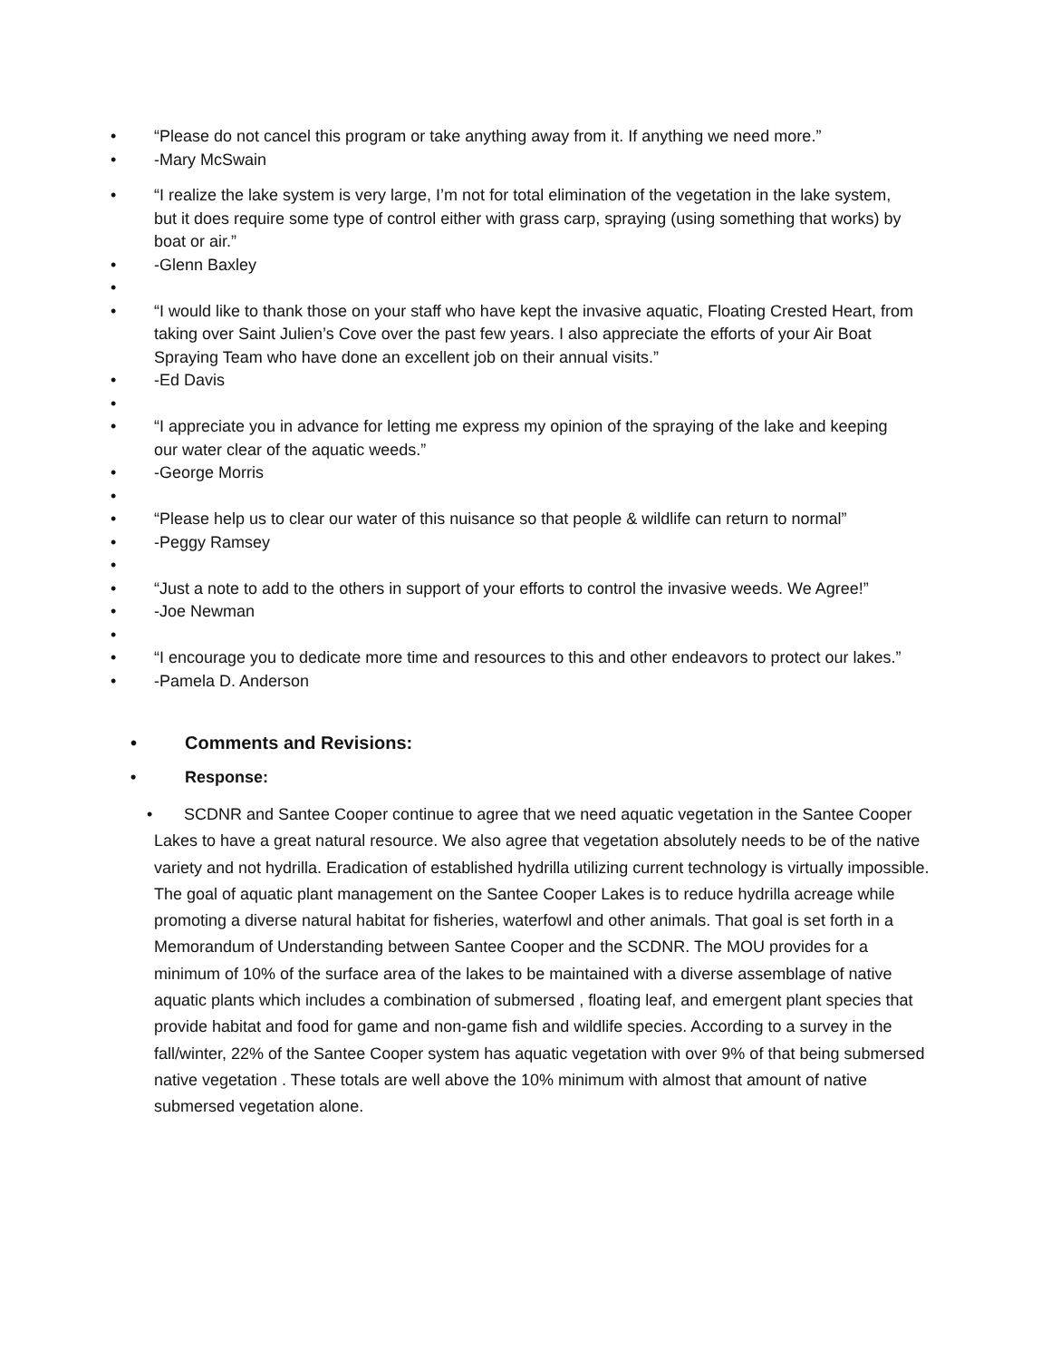• “Please do not cancel this program or take anything away from it. If anything we need more.”
• -Mary McSwain
• “I realize the lake system is very large, I’m not for total elimination of the vegetation in the lake system, but it does require some type of control either with grass carp, spraying (using something that works) by boat or air.”
• -Glenn Baxley
•
• “I would like to thank those on your staff who have kept the invasive aquatic, Floating Crested Heart, from taking over Saint Julien’s Cove over the past few years. I also appreciate the efforts of your Air Boat Spraying Team who have done an excellent job on their annual visits.”
• -Ed Davis
•
• “I appreciate you in advance for letting me express my opinion of the spraying of the lake and keeping our water clear of the aquatic weeds.”
• -George Morris
•
• “Please help us to clear our water of this nuisance so that people & wildlife can return to normal”
• -Peggy Ramsey
•
• “Just a note to add to the others in support of your efforts to control the invasive weeds. We Agree!”
• -Joe Newman
•
• “I encourage you to dedicate more time and resources to this and other endeavors to protect our lakes.”
• -Pamela D. Anderson
• Comments and Revisions:
• Response:
• SCDNR and Santee Cooper continue to agree that we need aquatic vegetation in the Santee Cooper Lakes to have a great natural resource. We also agree that vegetation absolutely needs to be of the native variety and not hydrilla. Eradication of established hydrilla utilizing current technology is virtually impossible. The goal of aquatic plant management on the Santee Cooper Lakes is to reduce hydrilla acreage while promoting a diverse natural habitat for fisheries, waterfowl and other animals. That goal is set forth in a Memorandum of Understanding between Santee Cooper and the SCDNR. The MOU provides for a minimum of 10% of the surface area of the lakes to be maintained with a diverse assemblage of native aquatic plants which includes a combination of submersed , floating leaf, and emergent plant species that provide habitat and food for game and non-game fish and wildlife species. According to a survey in the fall/winter, 22% of the Santee Cooper system has aquatic vegetation with over 9% of that being submersed native vegetation . These totals are well above the 10% minimum with almost that amount of native submersed vegetation alone.